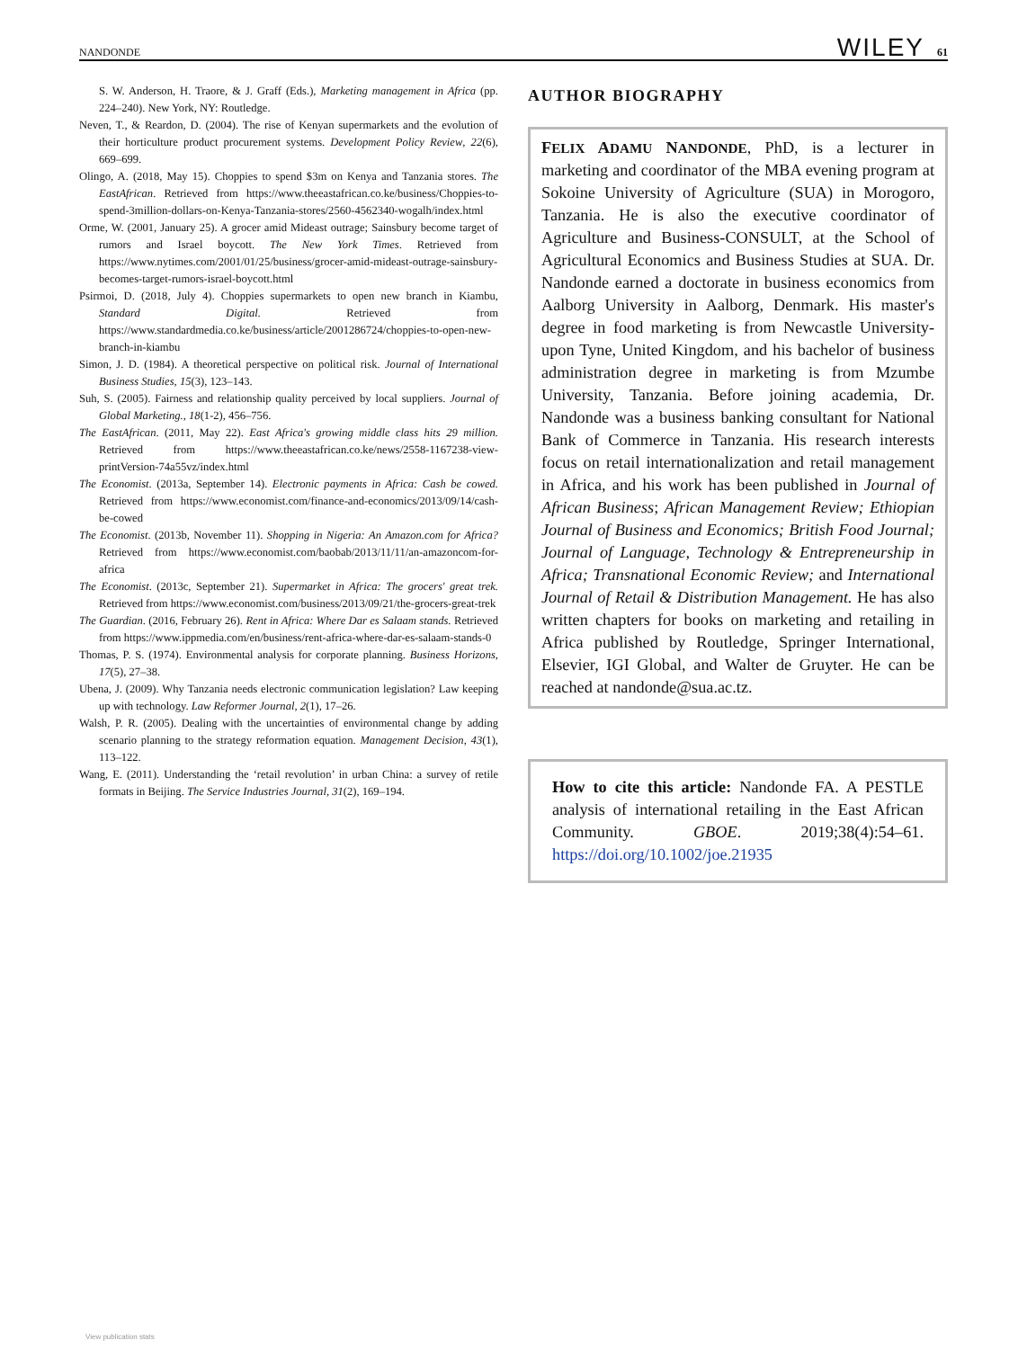NANDONDE WILEY 61
S. W. Anderson, H. Traore, & J. Graff (Eds.), Marketing management in Africa (pp. 224–240). New York, NY: Routledge.
Neven, T., & Reardon, D. (2004). The rise of Kenyan supermarkets and the evolution of their horticulture product procurement systems. Development Policy Review, 22(6), 669–699.
Olingo, A. (2018, May 15). Choppies to spend $3m on Kenya and Tanzania stores. The EastAfrican. Retrieved from https://www.theeastafrican.co.ke/business/Choppies-to-spend-3million-dollars-on-Kenya-Tanzania-stores/2560-4562340-wogalh/index.html
Orme, W. (2001, January 25). A grocer amid Mideast outrage; Sainsbury become target of rumors and Israel boycott. The New York Times. Retrieved from https://www.nytimes.com/2001/01/25/business/grocer-amid-mideast-outrage-sainsbury-becomes-target-rumors-israel-boycott.html
Psirmoi, D. (2018, July 4). Choppies supermarkets to open new branch in Kiambu, Standard Digital. Retrieved from https://www.standardmedia.co.ke/business/article/2001286724/choppies-to-open-new-branch-in-kiambu
Simon, J. D. (1984). A theoretical perspective on political risk. Journal of International Business Studies, 15(3), 123–143.
Suh, S. (2005). Fairness and relationship quality perceived by local suppliers. Journal of Global Marketing., 18(1-2), 456–756.
The EastAfrican. (2011, May 22). East Africa's growing middle class hits 29 million. Retrieved from https://www.theeastafrican.co.ke/news/2558-1167238-view-printVersion-74a55vz/index.html
The Economist. (2013a, September 14). Electronic payments in Africa: Cash be cowed. Retrieved from https://www.economist.com/finance-and-economics/2013/09/14/cash-be-cowed
The Economist. (2013b, November 11). Shopping in Nigeria: An Amazon.com for Africa? Retrieved from https://www.economist.com/baobab/2013/11/11/an-amazoncom-for-africa
The Economist. (2013c, September 21). Supermarket in Africa: The grocers' great trek. Retrieved from https://www.economist.com/business/2013/09/21/the-grocers-great-trek
The Guardian. (2016, February 26). Rent in Africa: Where Dar es Salaam stands. Retrieved from https://www.ippmedia.com/en/business/rent-africa-where-dar-es-salaam-stands-0
Thomas, P. S. (1974). Environmental analysis for corporate planning. Business Horizons, 17(5), 27–38.
Ubena, J. (2009). Why Tanzania needs electronic communication legislation? Law keeping up with technology. Law Reformer Journal, 2(1), 17–26.
Walsh, P. R. (2005). Dealing with the uncertainties of environmental change by adding scenario planning to the strategy reformation equation. Management Decision, 43(1), 113–122.
Wang, E. (2011). Understanding the ‘retail revolution’ in urban China: a survey of retile formats in Beijing. The Service Industries Journal, 31(2), 169–194.
AUTHOR BIOGRAPHY
FELIX ADAMU NANDONDE, PhD, is a lecturer in marketing and coordinator of the MBA evening program at Sokoine University of Agriculture (SUA) in Morogoro, Tanzania. He is also the executive coordinator of Agriculture and Business-CONSULT, at the School of Agricultural Economics and Business Studies at SUA. Dr. Nandonde earned a doctorate in business economics from Aalborg University in Aalborg, Denmark. His master's degree in food marketing is from Newcastle University-upon Tyne, United Kingdom, and his bachelor of business administration degree in marketing is from Mzumbe University, Tanzania. Before joining academia, Dr. Nandonde was a business banking consultant for National Bank of Commerce in Tanzania. His research interests focus on retail internationalization and retail management in Africa, and his work has been published in Journal of African Business; African Management Review; Ethiopian Journal of Business and Economics; British Food Journal; Journal of Language, Technology & Entrepreneurship in Africa; Transnational Economic Review; and International Journal of Retail & Distribution Management. He has also written chapters for books on marketing and retailing in Africa published by Routledge, Springer International, Elsevier, IGI Global, and Walter de Gruyter. He can be reached at nandonde@sua.ac.tz.
How to cite this article: Nandonde FA. A PESTLE analysis of international retailing in the East African Community. GBOE. 2019;38(4):54–61. https://doi.org/10.1002/joe.21935
View publication stats